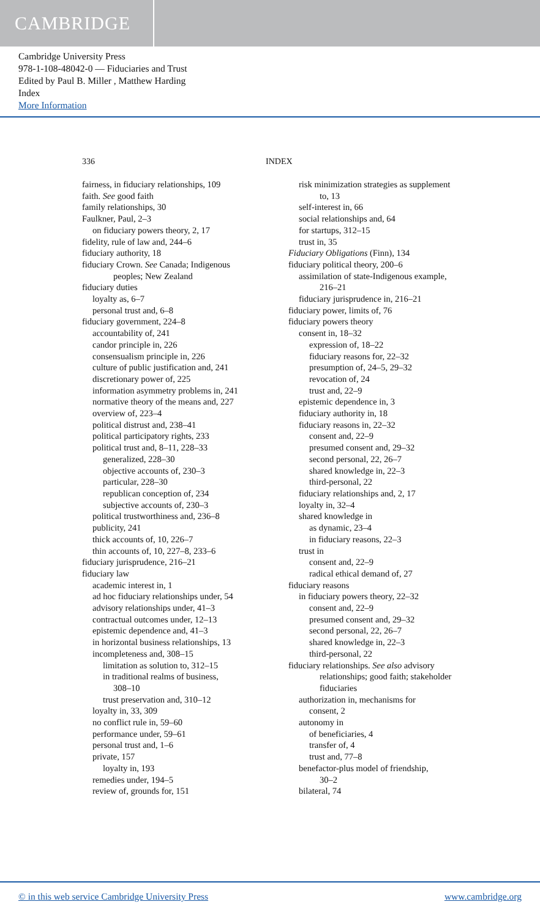CAMBRIDGE
Cambridge University Press
978-1-108-48042-0 — Fiduciaries and Trust
Edited by Paul B. Miller , Matthew Harding
Index
More Information
336 INDEX
fairness, in fiduciary relationships, 109
faith. See good faith
family relationships, 30
Faulkner, Paul, 2–3
on fiduciary powers theory, 2, 17
fidelity, rule of law and, 244–6
fiduciary authority, 18
fiduciary Crown. See Canada; Indigenous
peoples; New Zealand
fiduciary duties
loyalty as, 6–7
personal trust and, 6–8
fiduciary government, 224–8
accountability of, 241
candor principle in, 226
consensualism principle in, 226
culture of public justification and, 241
discretionary power of, 225
information asymmetry problems in, 241
normative theory of the means and, 227
overview of, 223–4
political distrust and, 238–41
political participatory rights, 233
political trust and, 8–11, 228–33
generalized, 228–30
objective accounts of, 230–3
particular, 228–30
republican conception of, 234
subjective accounts of, 230–3
political trustworthiness and, 236–8
publicity, 241
thick accounts of, 10, 226–7
thin accounts of, 10, 227–8, 233–6
fiduciary jurisprudence, 216–21
fiduciary law
academic interest in, 1
ad hoc fiduciary relationships under, 54
advisory relationships under, 41–3
contractual outcomes under, 12–13
epistemic dependence and, 41–3
in horizontal business relationships, 13
incompleteness and, 308–15
limitation as solution to, 312–15
in traditional realms of business,
308–10
trust preservation and, 310–12
loyalty in, 33, 309
no conflict rule in, 59–60
performance under, 59–61
personal trust and, 1–6
private, 157
loyalty in, 193
remedies under, 194–5
review of, grounds for, 151
risk minimization strategies as supplement
to, 13
self-interest in, 66
social relationships and, 64
for startups, 312–15
trust in, 35
Fiduciary Obligations (Finn), 134
fiduciary political theory, 200–6
assimilation of state-Indigenous example,
216–21
fiduciary jurisprudence in, 216–21
fiduciary power, limits of, 76
fiduciary powers theory
consent in, 18–32
expression of, 18–22
fiduciary reasons for, 22–32
presumption of, 24–5, 29–32
revocation of, 24
trust and, 22–9
epistemic dependence in, 3
fiduciary authority in, 18
fiduciary reasons in, 22–32
consent and, 22–9
presumed consent and, 29–32
second personal, 22, 26–7
shared knowledge in, 22–3
third-personal, 22
fiduciary relationships and, 2, 17
loyalty in, 32–4
shared knowledge in
as dynamic, 23–4
in fiduciary reasons, 22–3
trust in
consent and, 22–9
radical ethical demand of, 27
fiduciary reasons
in fiduciary powers theory, 22–32
consent and, 22–9
presumed consent and, 29–32
second personal, 22, 26–7
shared knowledge in, 22–3
third-personal, 22
fiduciary relationships. See also advisory
relationships; good faith; stakeholder
fiduciaries
authorization in, mechanisms for
consent, 2
autonomy in
of beneficiaries, 4
transfer of, 4
trust and, 77–8
benefactor-plus model of friendship,
30–2
bilateral, 74
© in this web service Cambridge University Press www.cambridge.org